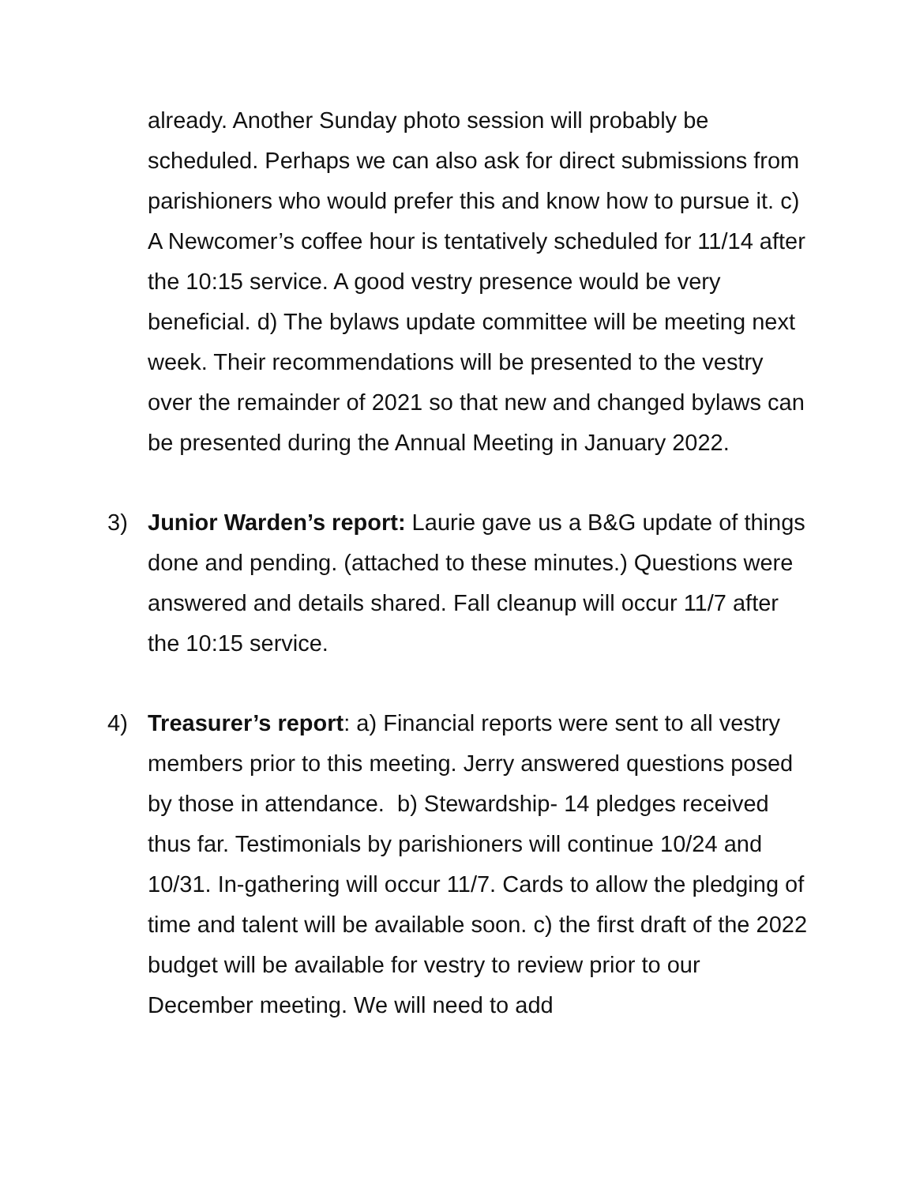already. Another Sunday photo session will probably be scheduled. Perhaps we can also ask for direct submissions from parishioners who would prefer this and know how to pursue it. c) A Newcomer’s coffee hour is tentatively scheduled for 11/14 after the 10:15 service. A good vestry presence would be very beneficial. d) The bylaws update committee will be meeting next week. Their recommendations will be presented to the vestry over the remainder of 2021 so that new and changed bylaws can be presented during the Annual Meeting in January 2022.
3)
Junior Warden’s report: Laurie gave us a B&G update of things done and pending. (attached to these minutes.) Questions were answered and details shared. Fall cleanup will occur 11/7 after the 10:15 service.
4)
Treasurer’s report: a) Financial reports were sent to all vestry members prior to this meeting. Jerry answered questions posed by those in attendance. b) Stewardship- 14 pledges received thus far. Testimonials by parishioners will continue 10/24 and 10/31. In-gathering will occur 11/7. Cards to allow the pledging of time and talent will be available soon. c) the first draft of the 2022 budget will be available for vestry to review prior to our December meeting. We will need to add